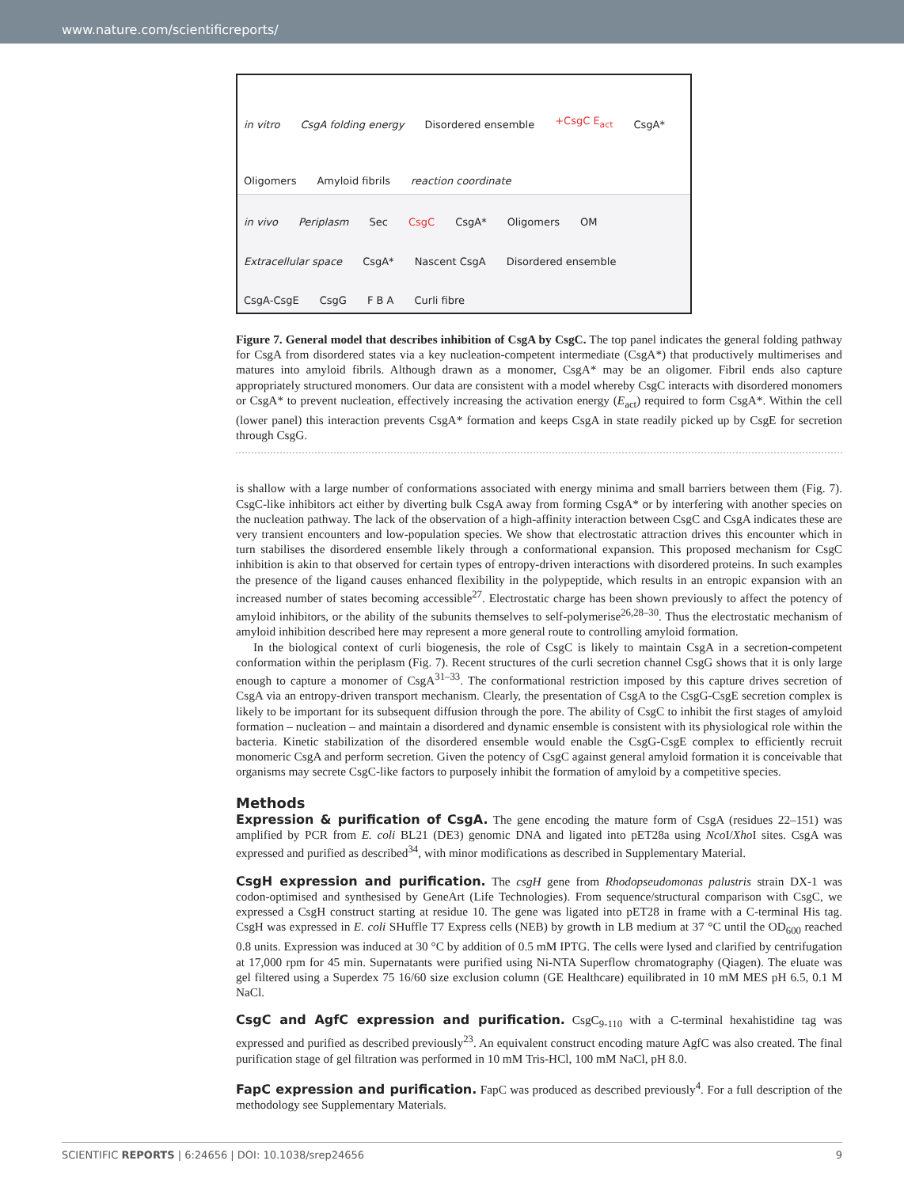www.nature.com/scientificreports/
in vitro CsgA folding energy Disordered ensemble +CsgC E<sub>act</sub> CsgA* Oligomers Amyloid fibrils reaction coordinate
in vivo Periplasm Sec CsgC CsgA* Oligomers OM Extracellular space CsgA* Nascent CsgA Disordered ensemble CsgA-CsgE CsgG F B A Curli fibre
Figure 7. General model that describes inhibition of CsgA by CsgC. The top panel indicates the general folding pathway for CsgA from disordered states via a key nucleation-competent intermediate (CsgA*) that productively multimerises and matures into amyloid fibrils. Although drawn as a monomer, CsgA* may be an oligomer. Fibril ends also capture appropriately structured monomers. Our data are consistent with a model whereby CsgC interacts with disordered monomers or CsgA* to prevent nucleation, effectively increasing the activation energy (E<sub>act</sub>) required to form CsgA*. Within the cell (lower panel) this interaction prevents CsgA* formation and keeps CsgA in state readily picked up by CsgE for secretion through CsgG.
is shallow with a large number of conformations associated with energy minima and small barriers between them (Fig. 7). CsgC-like inhibitors act either by diverting bulk CsgA away from forming CsgA* or by interfering with another species on the nucleation pathway. The lack of the observation of a high-affinity interaction between CsgC and CsgA indicates these are very transient encounters and low-population species. We show that electrostatic attraction drives this encounter which in turn stabilises the disordered ensemble likely through a conformational expansion. This proposed mechanism for CsgC inhibition is akin to that observed for certain types of entropy-driven interactions with disordered proteins. In such examples the presence of the ligand causes enhanced flexibility in the polypeptide, which results in an entropic expansion with an increased number of states becoming accessible<sup>27</sup>. Electrostatic charge has been shown previously to affect the potency of amyloid inhibitors, or the ability of the subunits themselves to self-polymerise<sup>26,28–30</sup>. Thus the electrostatic mechanism of amyloid inhibition described here may represent a more general route to controlling amyloid formation.
In the biological context of curli biogenesis, the role of CsgC is likely to maintain CsgA in a secretion-competent conformation within the periplasm (Fig. 7). Recent structures of the curli secretion channel CsgG shows that it is only large enough to capture a monomer of CsgA<sup>31–33</sup>. The conformational restriction imposed by this capture drives secretion of CsgA via an entropy-driven transport mechanism. Clearly, the presentation of CsgA to the CsgG-CsgE secretion complex is likely to be important for its subsequent diffusion through the pore. The ability of CsgC to inhibit the first stages of amyloid formation – nucleation – and maintain a disordered and dynamic ensemble is consistent with its physiological role within the bacteria. Kinetic stabilization of the disordered ensemble would enable the CsgG-CsgE complex to efficiently recruit monomeric CsgA and perform secretion. Given the potency of CsgC against general amyloid formation it is conceivable that organisms may secrete CsgC-like factors to purposely inhibit the formation of amyloid by a competitive species.
Methods
Expression & purification of CsgA. The gene encoding the mature form of CsgA (residues 22–151) was amplified by PCR from E. coli BL21 (DE3) genomic DNA and ligated into pET28a using Nco I/Xho I sites. CsgA was expressed and purified as described<sup>34</sup>, with minor modifications as described in Supplementary Material.
CsgH expression and purification. The csgH gene from Rhodopseudomonas palustris strain DX-1 was codon-optimised and synthesised by GeneArt (Life Technologies). From sequence/structural comparison with CsgC, we expressed a CsgH construct starting at residue 10. The gene was ligated into pET28 in frame with a C-terminal His tag. CsgH was expressed in E. coli SHuffle T7 Express cells (NEB) by growth in LB medium at 37 °C until the OD<sub>600</sub> reached 0.8 units. Expression was induced at 30 °C by addition of 0.5 mM IPTG. The cells were lysed and clarified by centrifugation at 17,000 rpm for 45 min. Supernatants were purified using Ni-NTA Superflow chromatography (Qiagen). The eluate was gel filtered using a Superdex 75 16/60 size exclusion column (GE Healthcare) equilibrated in 10 mM MES pH 6.5, 0.1 M NaCl.
CsgC and AgfC expression and purification. CsgC<sub>9-110</sub> with a C-terminal hexahistidine tag was expressed and purified as described previously<sup>23</sup>. An equivalent construct encoding mature AgfC was also created. The final purification stage of gel filtration was performed in 10 mM Tris-HCl, 100 mM NaCl, pH 8.0.
FapC expression and purification. FapC was produced as described previously<sup>4</sup>. For a full description of the methodology see Supplementary Materials.
SCIENTIFIC REPORTS | 6:24656 | DOI: 10.1038/srep24656 9